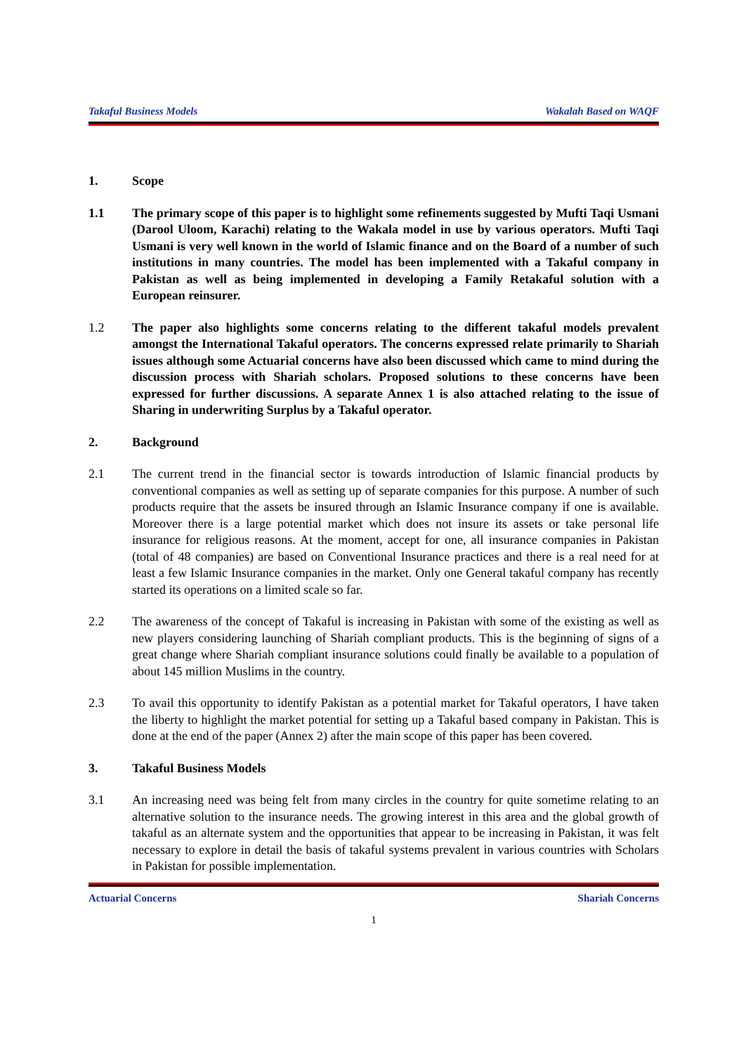Takaful Business Models Wakalah Based on WAQF
1. Scope
1.1 The primary scope of this paper is to highlight some refinements suggested by Mufti Taqi Usmani (Darool Uloom, Karachi) relating to the Wakala model in use by various operators. Mufti Taqi Usmani is very well known in the world of Islamic finance and on the Board of a number of such institutions in many countries. The model has been implemented with a Takaful company in Pakistan as well as being implemented in developing a Family Retakaful solution with a European reinsurer.
1.2 The paper also highlights some concerns relating to the different takaful models prevalent amongst the International Takaful operators. The concerns expressed relate primarily to Shariah issues although some Actuarial concerns have also been discussed which came to mind during the discussion process with Shariah scholars. Proposed solutions to these concerns have been expressed for further discussions. A separate Annex 1 is also attached relating to the issue of Sharing in underwriting Surplus by a Takaful operator.
2. Background
2.1 The current trend in the financial sector is towards introduction of Islamic financial products by conventional companies as well as setting up of separate companies for this purpose. A number of such products require that the assets be insured through an Islamic Insurance company if one is available. Moreover there is a large potential market which does not insure its assets or take personal life insurance for religious reasons. At the moment, accept for one, all insurance companies in Pakistan (total of 48 companies) are based on Conventional Insurance practices and there is a real need for at least a few Islamic Insurance companies in the market. Only one General takaful company has recently started its operations on a limited scale so far.
2.2 The awareness of the concept of Takaful is increasing in Pakistan with some of the existing as well as new players considering launching of Shariah compliant products. This is the beginning of signs of a great change where Shariah compliant insurance solutions could finally be available to a population of about 145 million Muslims in the country.
2.3 To avail this opportunity to identify Pakistan as a potential market for Takaful operators, I have taken the liberty to highlight the market potential for setting up a Takaful based company in Pakistan. This is done at the end of the paper (Annex 2) after the main scope of this paper has been covered.
3. Takaful Business Models
3.1 An increasing need was being felt from many circles in the country for quite sometime relating to an alternative solution to the insurance needs. The growing interest in this area and the global growth of takaful as an alternate system and the opportunities that appear to be increasing in Pakistan, it was felt necessary to explore in detail the basis of takaful systems prevalent in various countries with Scholars in Pakistan for possible implementation.
Actuarial Concerns Shariah Concerns
1